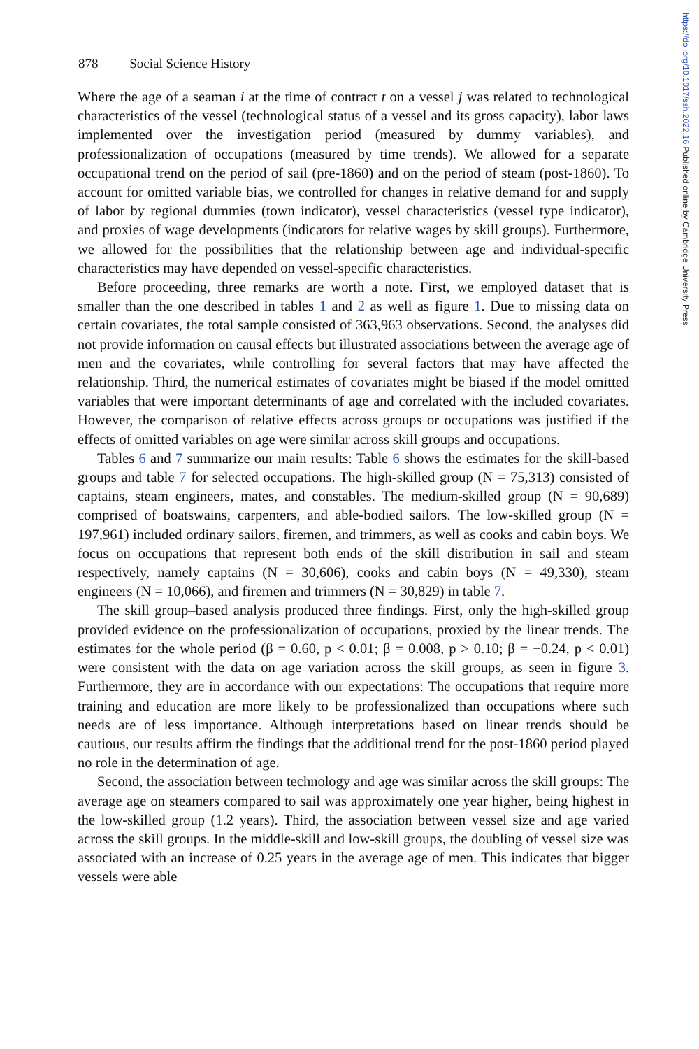https://doi.org/10.1017/ssh.2022.16 Published online by Cambridge University Press
878 Social Science History
Where the age of a seaman i at the time of contract t on a vessel j was related to technological characteristics of the vessel (technological status of a vessel and its gross capacity), labor laws implemented over the investigation period (measured by dummy variables), and professionalization of occupations (measured by time trends). We allowed for a separate occupational trend on the period of sail (pre-1860) and on the period of steam (post-1860). To account for omitted variable bias, we controlled for changes in relative demand for and supply of labor by regional dummies (town indicator), vessel characteristics (vessel type indicator), and proxies of wage developments (indicators for relative wages by skill groups). Furthermore, we allowed for the possibilities that the relationship between age and individual-specific characteristics may have depended on vessel-specific characteristics.
Before proceeding, three remarks are worth a note. First, we employed dataset that is smaller than the one described in tables 1 and 2 as well as figure 1. Due to missing data on certain covariates, the total sample consisted of 363,963 observations. Second, the analyses did not provide information on causal effects but illustrated associations between the average age of men and the covariates, while controlling for several factors that may have affected the relationship. Third, the numerical estimates of covariates might be biased if the model omitted variables that were important determinants of age and correlated with the included covariates. However, the comparison of relative effects across groups or occupations was justified if the effects of omitted variables on age were similar across skill groups and occupations.
Tables 6 and 7 summarize our main results: Table 6 shows the estimates for the skill-based groups and table 7 for selected occupations. The high-skilled group (N = 75,313) consisted of captains, steam engineers, mates, and constables. The medium-skilled group (N = 90,689) comprised of boatswains, carpenters, and able-bodied sailors. The low-skilled group (N = 197,961) included ordinary sailors, firemen, and trimmers, as well as cooks and cabin boys. We focus on occupations that represent both ends of the skill distribution in sail and steam respectively, namely captains (N = 30,606), cooks and cabin boys (N = 49,330), steam engineers (N = 10,066), and firemen and trimmers (N = 30,829) in table 7.
The skill group–based analysis produced three findings. First, only the high-skilled group provided evidence on the professionalization of occupations, proxied by the linear trends. The estimates for the whole period (β = 0.60, p < 0.01; β = 0.008, p > 0.10; β = −0.24, p < 0.01) were consistent with the data on age variation across the skill groups, as seen in figure 3. Furthermore, they are in accordance with our expectations: The occupations that require more training and education are more likely to be professionalized than occupations where such needs are of less importance. Although interpretations based on linear trends should be cautious, our results affirm the findings that the additional trend for the post-1860 period played no role in the determination of age.
Second, the association between technology and age was similar across the skill groups: The average age on steamers compared to sail was approximately one year higher, being highest in the low-skilled group (1.2 years). Third, the association between vessel size and age varied across the skill groups. In the middle-skill and low-skill groups, the doubling of vessel size was associated with an increase of 0.25 years in the average age of men. This indicates that bigger vessels were able